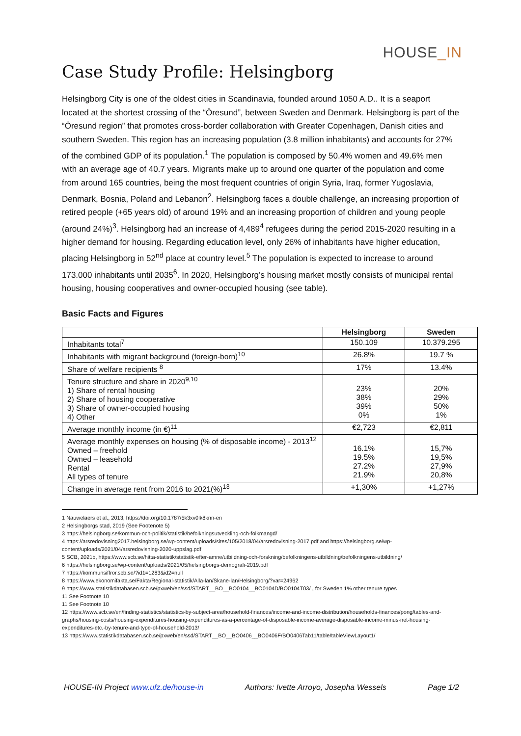HOUSE_IN
Case Study Profile: Helsingborg
Helsingborg City is one of the oldest cities in Scandinavia, founded around 1050 A.D.. It is a seaport located at the shortest crossing of the “Öresund”, between Sweden and Denmark. Helsingborg is part of the “Öresund region” that promotes cross-border collaboration with Greater Copenhagen, Danish cities and southern Sweden. This region has an increasing population (3.8 million inhabitants) and accounts for 27% of the combined GDP of its population.<sup>1</sup> The population is composed by 50.4% women and 49.6% men with an average age of 40.7 years. Migrants make up to around one quarter of the population and come from around 165 countries, being the most frequent countries of origin Syria, Iraq, former Yugoslavia, Denmark, Bosnia, Poland and Lebanon<sup>2</sup>. Helsingborg faces a double challenge, an increasing proportion of retired people (+65 years old) of around 19% and an increasing proportion of children and young people (around 24%)<sup>3</sup>. Helsingborg had an increase of 4,489<sup>4</sup> refugees during the period 2015-2020 resulting in a higher demand for housing. Regarding education level, only 26% of inhabitants have higher education, placing Helsingborg in 52<sup>nd</sup> place at country level.<sup>5</sup> The population is expected to increase to around 173.000 inhabitants until 2035<sup>6</sup>. In 2020, Helsingborg’s housing market mostly consists of municipal rental housing, housing cooperatives and owner-occupied housing (see table).
Basic Facts and Figures
| | Helsingborg | Sweden |
| --- | --- | --- |
| Inhabitants total<sup>7</sup> | 150.109 | 10.379.295 |
| Inhabitants with migrant background (foreign-born)<sup>10</sup> | 26.8% | 19.7 % |
| Share of welfare recipients <sup>8</sup> | 17% | 13.4% |
| Tenure structure and share in 2020<sup>9,10</sup> 1) Share of rental housing 2) Share of housing cooperative 3) Share of owner-occupied housing 4) Other | 23% 38% 39% 0% | 20% 29% 50% 1% |
| Average monthly income (in €)<sup>11</sup> | €2,723 | €2,811 |
| Average monthly expenses on housing (% of disposable income) - 2013<sup>12</sup> Owned – freehold Owned – leasehold Rental All types of tenure | 16.1% 19.5% 27.2% 21.9% | 15,7% 19,5% 27,9% 20,8% |
| Change in average rent from 2016 to 2021(%)<sup>13</sup> | +1,30% | +1,27% |
1 Nauwelaers et al., 2013, https://doi.org/10.1787/5k3xv0lk8knn-en
2 Helsingborgs stad, 2019 (See Footenote 5)
3 https://helsingborg.se/kommun-och-politik/statistik/befolkningsutveckling-och-folkmangd/
4 https://arsredovisning2017.helsingborg.se/wp-content/uploads/sites/105/2018/04/arsredovisning-2017.pdf and https://helsingborg.se/wp-content/uploads/2021/04/arsredovisning-2020-uppslag.pdf
5 SCB, 2021b, https://www.scb.se/hitta-statistik/statistik-efter-amne/utbildning-och-forskning/befolkningens-utbildning/befolkningens-utbildning/
6 https://helsingborg.se/wp-content/uploads/2021/05/helsingborgs-demografi-2019.pdf
7 https://kommunsiffror.scb.se/?id1=1283&id2=null
8 https://www.ekonomifakta.se/Fakta/Regional-statistik/Alla-lan/Skane-lan/Helsingborg/?var=24962
9 https://www.statistikdatabasen.scb.se/pxweb/en/ssd/START__BO__BO0104__BO0104D/BO0104T03/ , for Sweden 1% other tenure types
11 See Footnote 10
11 See Footnote 10
12 https://www.scb.se/en/finding-statistics/statistics-by-subject-area/household-finances/income-and-income-distribution/households-finances/pong/tables-and-graphs/housing-costs/housing-expenditures-housing-expenditures-as-a-percentage-of-disposable-income-average-disposable-income-minus-net-housing-expenditures-etc.-by-tenure-and-type-of-household-2013/
13 https://www.statistikdatabasen.scb.se/pxweb/en/ssd/START__BO__BO0406__BO0406F/BO0406Tab11/table/tableViewLayout1/
HOUSE-IN Project www.ufz.de/house-in Authors: Ivette Arroyo, Josepha Wessels Page 1/2